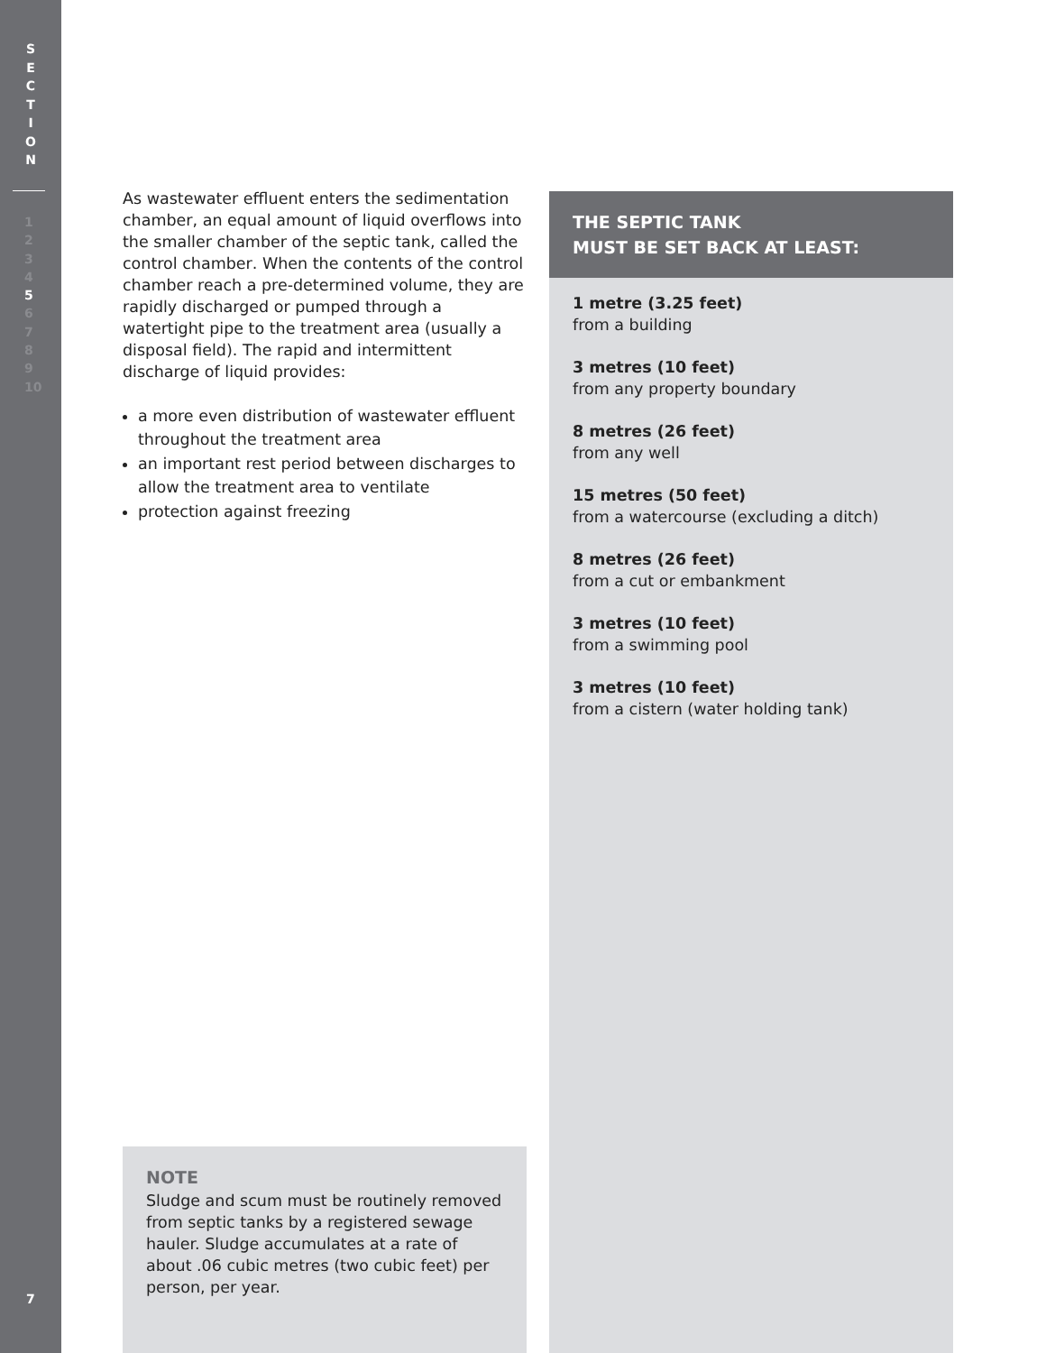S
E
C
T
I
O
N
1
2
3
4
5
6
7
8
9
10
7
As wastewater effluent enters the sedimentation chamber, an equal amount of liquid overflows into the smaller chamber of the septic tank, called the control chamber. When the contents of the control chamber reach a pre-determined volume, they are rapidly discharged or pumped through a watertight pipe to the treatment area (usually a disposal field). The rapid and intermittent discharge of liquid provides:
a more even distribution of wastewater effluent throughout the treatment area
an important rest period between discharges to allow the treatment area to ventilate
protection against freezing
NOTE
Sludge and scum must be routinely removed from septic tanks by a registered sewage hauler. Sludge accumulates at a rate of about .06 cubic metres (two cubic feet) per person, per year.
THE SEPTIC TANK
MUST BE SET BACK AT LEAST:
1 metre (3.25 feet)
from a building
3 metres (10 feet)
from any property boundary
8 metres (26 feet)
from any well
15 metres (50 feet)
from a watercourse (excluding a ditch)
8 metres (26 feet)
from a cut or embankment
3 metres (10 feet)
from a swimming pool
3 metres (10 feet)
from a cistern (water holding tank)